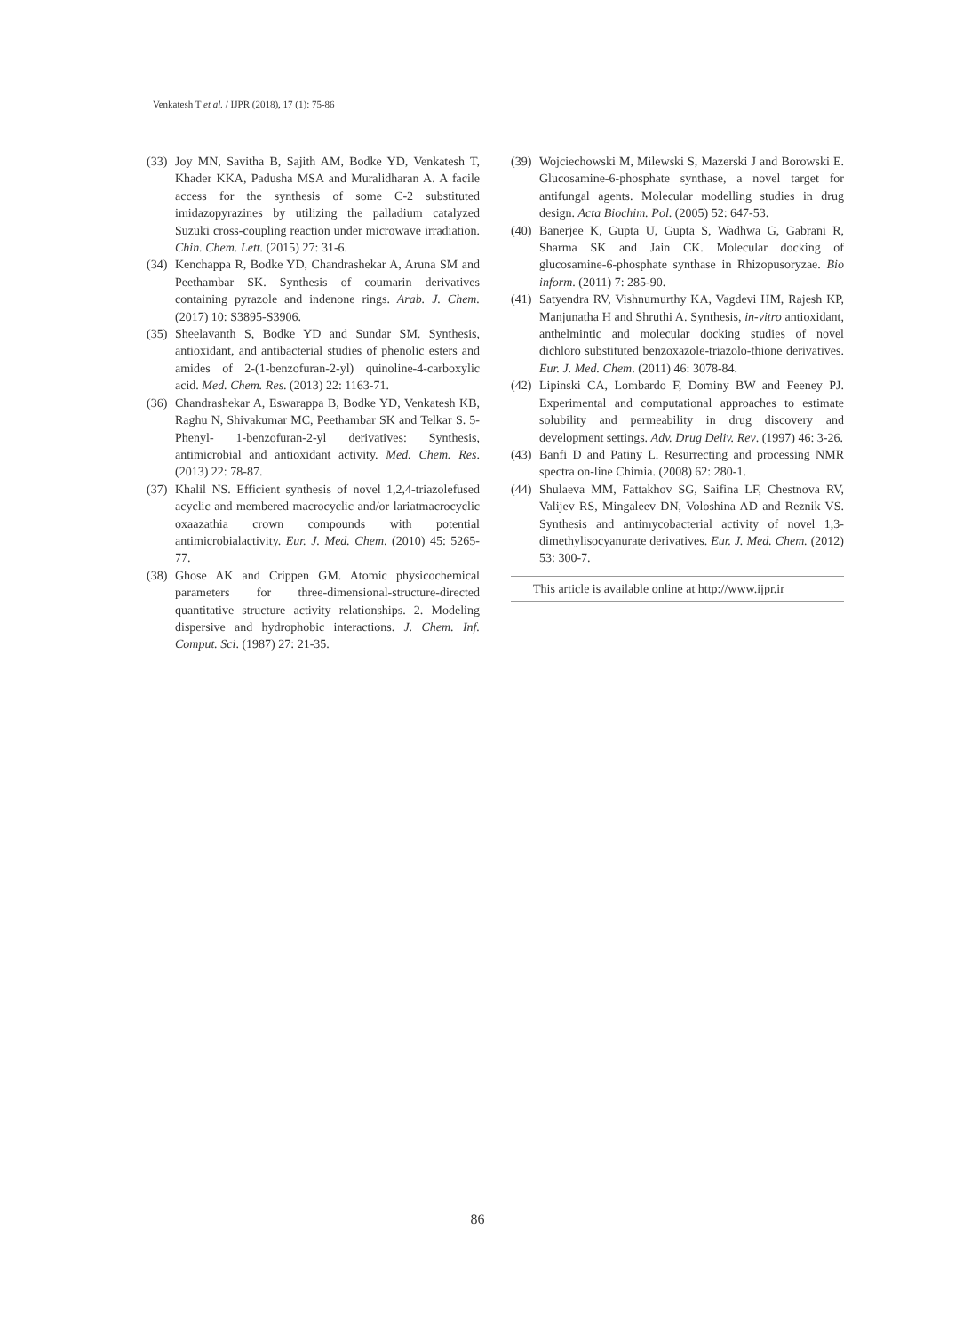Venkatesh T et al. / IJPR (2018), 17 (1): 75-86
(33) Joy MN, Savitha B, Sajith AM, Bodke YD, Venkatesh T, Khader KKA, Padusha MSA and Muralidharan A. A facile access for the synthesis of some C-2 substituted imidazopyrazines by utilizing the palladium catalyzed Suzuki cross-coupling reaction under microwave irradiation. Chin. Chem. Lett. (2015) 27: 31-6.
(34) Kenchappa R, Bodke YD, Chandrashekar A, Aruna SM and Peethambar SK. Synthesis of coumarin derivatives containing pyrazole and indenone rings. Arab. J. Chem. (2017) 10: S3895-S3906.
(35) Sheelavanth S, Bodke YD and Sundar SM. Synthesis, antioxidant, and antibacterial studies of phenolic esters and amides of 2-(1-benzofuran-2-yl) quinoline-4-carboxylic acid. Med. Chem. Res. (2013) 22: 1163-71.
(36) Chandrashekar A, Eswarappa B, Bodke YD, Venkatesh KB, Raghu N, Shivakumar MC, Peethambar SK and Telkar S. 5-Phenyl- 1-benzofuran-2-yl derivatives: Synthesis, antimicrobial and antioxidant activity. Med. Chem. Res. (2013) 22: 78-87.
(37) Khalil NS. Efficient synthesis of novel 1,2,4-triazolefused acyclic and membered macrocyclic and/or lariatmacrocyclic oxaazathia crown compounds with potential antimicrobialactivity. Eur. J. Med. Chem. (2010) 45: 5265-77.
(38) Ghose AK and Crippen GM. Atomic physicochemical parameters for three-dimensional-structure-directed quantitative structure activity relationships. 2. Modeling dispersive and hydrophobic interactions. J. Chem. Inf. Comput. Sci. (1987) 27: 21-35.
(39) Wojciechowski M, Milewski S, Mazerski J and Borowski E. Glucosamine-6-phosphate synthase, a novel target for antifungal agents. Molecular modelling studies in drug design. Acta Biochim. Pol. (2005) 52: 647-53.
(40) Banerjee K, Gupta U, Gupta S, Wadhwa G, Gabrani R, Sharma SK and Jain CK. Molecular docking of glucosamine-6-phosphate synthase in Rhizopusoryzae. Bio inform. (2011) 7: 285-90.
(41) Satyendra RV, Vishnumurthy KA, Vagdevi HM, Rajesh KP, Manjunatha H and Shruthi A. Synthesis, in-vitro antioxidant, anthelmintic and molecular docking studies of novel dichloro substituted benzoxazole-triazolo-thione derivatives. Eur. J. Med. Chem. (2011) 46: 3078-84.
(42) Lipinski CA, Lombardo F, Dominy BW and Feeney PJ. Experimental and computational approaches to estimate solubility and permeability in drug discovery and development settings. Adv. Drug Deliv. Rev. (1997) 46: 3-26.
(43) Banfi D and Patiny L. Resurrecting and processing NMR spectra on-line Chimia. (2008) 62: 280-1.
(44) Shulaeva MM, Fattakhov SG, Saifina LF, Chestnova RV, Valijev RS, Mingaleev DN, Voloshina AD and Reznik VS. Synthesis and antimycobacterial activity of novel 1,3-dimethylisocyanurate derivatives. Eur. J. Med. Chem. (2012) 53: 300-7.
This article is available online at http://www.ijpr.ir
86